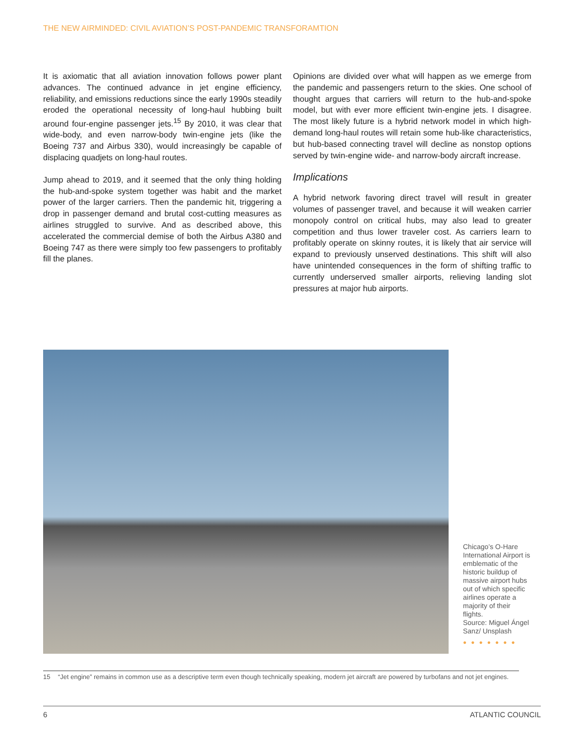THE NEW AIRMINDED: CIVIL AVIATION’S POST-PANDEMIC TRANSFORAMTION
It is axiomatic that all aviation innovation follows power plant advances. The continued advance in jet engine efficiency, reliability, and emissions reductions since the early 1990s steadily eroded the operational necessity of long-haul hubbing built around four-engine passenger jets.<sup>15</sup> By 2010, it was clear that wide-body, and even narrow-body twin-engine jets (like the Boeing 737 and Airbus 330), would increasingly be capable of displacing quadjets on long-haul routes.
Jump ahead to 2019, and it seemed that the only thing holding the hub-and-spoke system together was habit and the market power of the larger carriers. Then the pandemic hit, triggering a drop in passenger demand and brutal cost-cutting measures as airlines struggled to survive. And as described above, this accelerated the commercial demise of both the Airbus A380 and Boeing 747 as there were simply too few passengers to profitably fill the planes.
Opinions are divided over what will happen as we emerge from the pandemic and passengers return to the skies. One school of thought argues that carriers will return to the hub-and-spoke model, but with ever more efficient twin-engine jets. I disagree. The most likely future is a hybrid network model in which high-demand long-haul routes will retain some hub-like characteristics, but hub-based connecting travel will decline as nonstop options served by twin-engine wide- and narrow-body aircraft increase.
Implications
A hybrid network favoring direct travel will result in greater volumes of passenger travel, and because it will weaken carrier monopoly control on critical hubs, may also lead to greater competition and thus lower traveler cost. As carriers learn to profitably operate on skinny routes, it is likely that air service will expand to previously unserved destinations. This shift will also have unintended consequences in the form of shifting traffic to currently underserved smaller airports, relieving landing slot pressures at major hub airports.
Chicago’s O-Hare International Airport is emblematic of the historic buildup of massive airport hubs out of which specific airlines operate a majority of their flights.
Source: Miguel Ángel Sanz/ Unsplash
●●●●●●●
15 “Jet engine” remains in common use as a descriptive term even though technically speaking, modern jet aircraft are powered by turbofans and not jet engines.
6 ATLANTIC COUNCIL